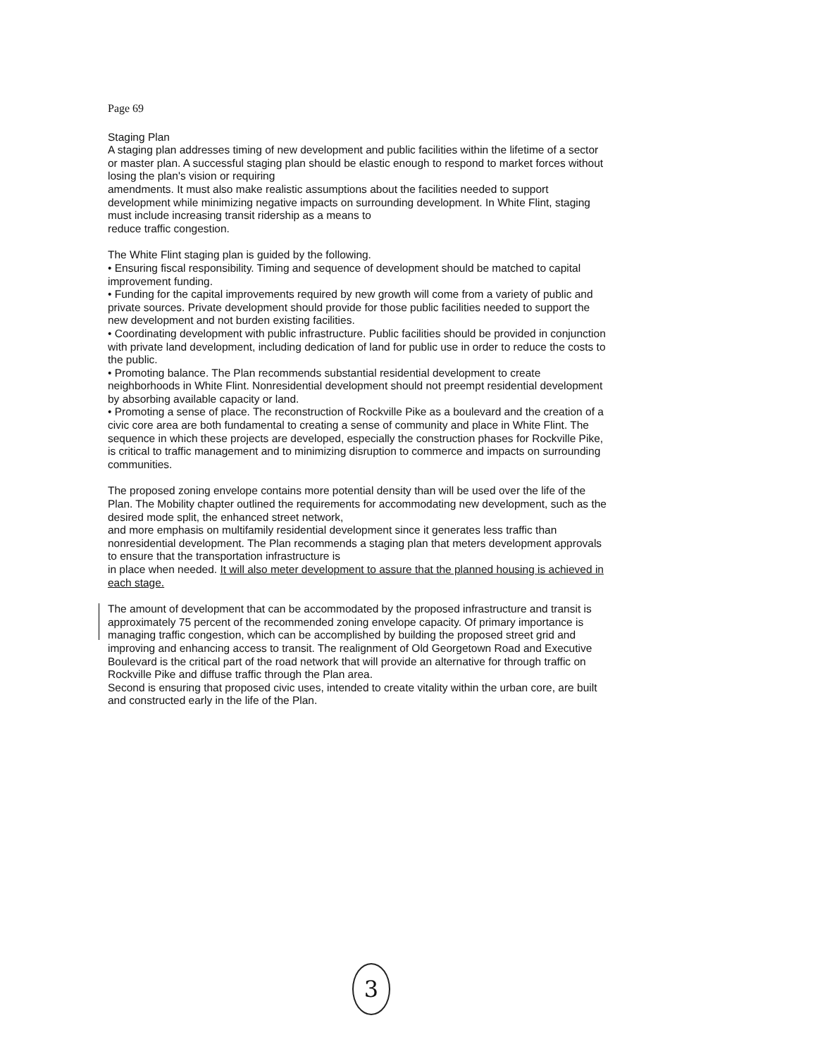Page 69
Staging Plan
A staging plan addresses timing of new development and public facilities within the lifetime of a sector or master plan. A successful staging plan should be elastic enough to respond to market forces without losing the plan's vision or requiring
amendments. It must also make realistic assumptions about the facilities needed to support development while minimizing negative impacts on surrounding development. In White Flint, staging must include increasing transit ridership as a means to
reduce traffic congestion.
The White Flint staging plan is guided by the following.
• Ensuring fiscal responsibility. Timing and sequence of development should be matched to capital improvement funding.
• Funding for the capital improvements required by new growth will come from a variety of public and private sources. Private development should provide for those public facilities needed to support the new development and not burden existing facilities.
• Coordinating development with public infrastructure. Public facilities should be provided in conjunction with private land development, including dedication of land for public use in order to reduce the costs to the public.
• Promoting balance. The Plan recommends substantial residential development to create neighborhoods in White Flint. Nonresidential development should not preempt residential development by absorbing available capacity or land.
• Promoting a sense of place. The reconstruction of Rockville Pike as a boulevard and the creation of a civic core area are both fundamental to creating a sense of community and place in White Flint. The sequence in which these projects are developed, especially the construction phases for Rockville Pike, is critical to traffic management and to minimizing disruption to commerce and impacts on surrounding communities.
The proposed zoning envelope contains more potential density than will be used over the life of the Plan. The Mobility chapter outlined the requirements for accommodating new development, such as the desired mode split, the enhanced street network,
and more emphasis on multifamily residential development since it generates less traffic than nonresidential development. The Plan recommends a staging plan that meters development approvals to ensure that the transportation infrastructure is
in place when needed. It will also meter development to assure that the planned housing is achieved in each stage.
The amount of development that can be accommodated by the proposed infrastructure and transit is approximately 75 percent of the recommended zoning envelope capacity. Of primary importance is managing traffic congestion, which can be accomplished by building the proposed street grid and improving and enhancing access to transit. The realignment of Old Georgetown Road and Executive Boulevard is the critical part of the road network that will provide an alternative for through traffic on Rockville Pike and diffuse traffic through the Plan area.
Second is ensuring that proposed civic uses, intended to create vitality within the urban core, are built and constructed early in the life of the Plan.
3